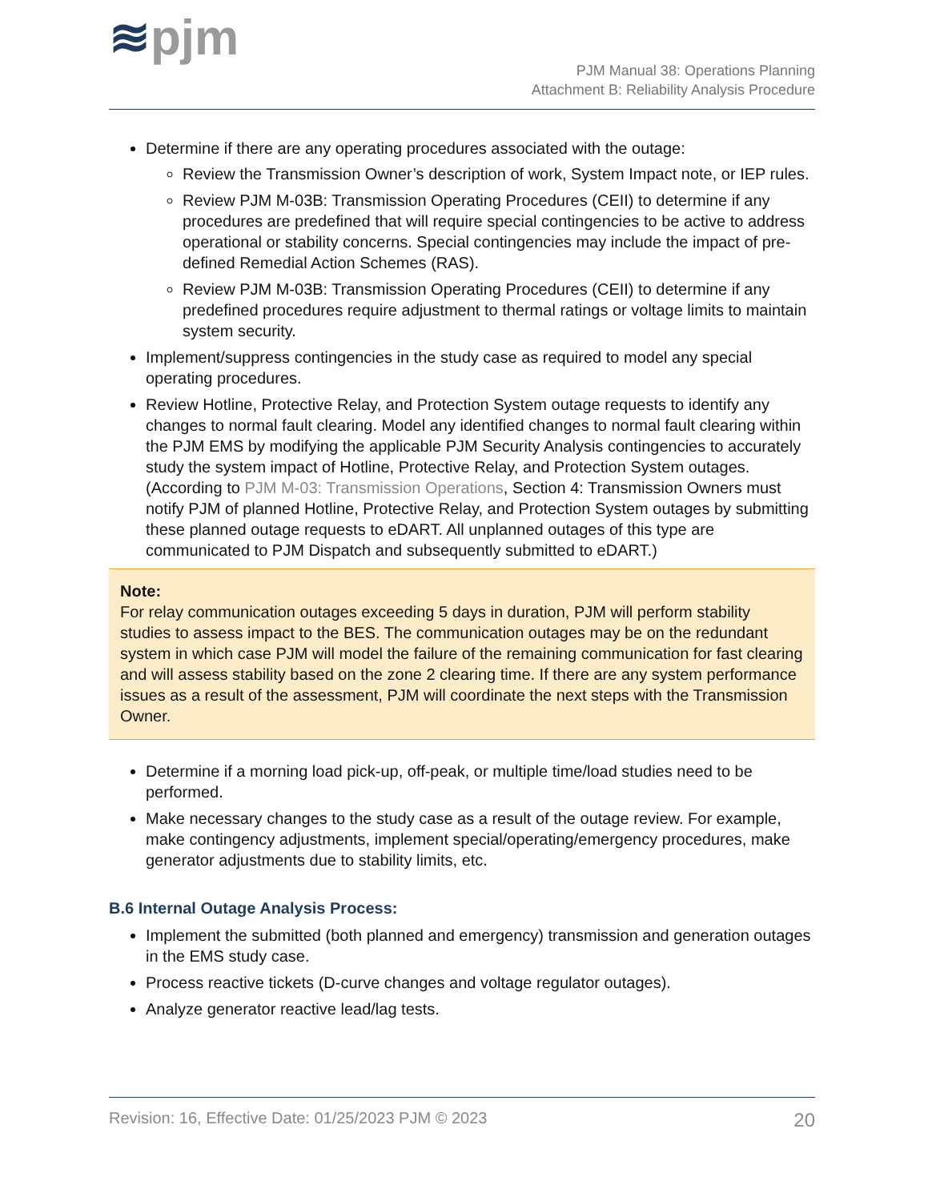≋pjm
PJM Manual 38: Operations Planning
Attachment B: Reliability Analysis Procedure
Determine if there are any operating procedures associated with the outage:
Review the Transmission Owner’s description of work, System Impact note, or IEP rules.
Review PJM M-03B: Transmission Operating Procedures (CEII) to determine if any procedures are predefined that will require special contingencies to be active to address operational or stability concerns. Special contingencies may include the impact of pre-defined Remedial Action Schemes (RAS).
Review PJM M-03B: Transmission Operating Procedures (CEII) to determine if any predefined procedures require adjustment to thermal ratings or voltage limits to maintain system security.
Implement/suppress contingencies in the study case as required to model any special operating procedures.
Review Hotline, Protective Relay, and Protection System outage requests to identify any changes to normal fault clearing. Model any identified changes to normal fault clearing within the PJM EMS by modifying the applicable PJM Security Analysis contingencies to accurately study the system impact of Hotline, Protective Relay, and Protection System outages. (According to PJM M-03: Transmission Operations, Section 4: Transmission Owners must notify PJM of planned Hotline, Protective Relay, and Protection System outages by submitting these planned outage requests to eDART. All unplanned outages of this type are communicated to PJM Dispatch and subsequently submitted to eDART.)
Note:
For relay communication outages exceeding 5 days in duration, PJM will perform stability studies to assess impact to the BES. The communication outages may be on the redundant system in which case PJM will model the failure of the remaining communication for fast clearing and will assess stability based on the zone 2 clearing time. If there are any system performance issues as a result of the assessment, PJM will coordinate the next steps with the Transmission Owner.
Determine if a morning load pick-up, off-peak, or multiple time/load studies need to be performed.
Make necessary changes to the study case as a result of the outage review. For example, make contingency adjustments, implement special/operating/emergency procedures, make generator adjustments due to stability limits, etc.
B.6 Internal Outage Analysis Process:
Implement the submitted (both planned and emergency) transmission and generation outages in the EMS study case.
Process reactive tickets (D-curve changes and voltage regulator outages).
Analyze generator reactive lead/lag tests.
Revision: 16, Effective Date: 01/25/2023 PJM © 2023 20